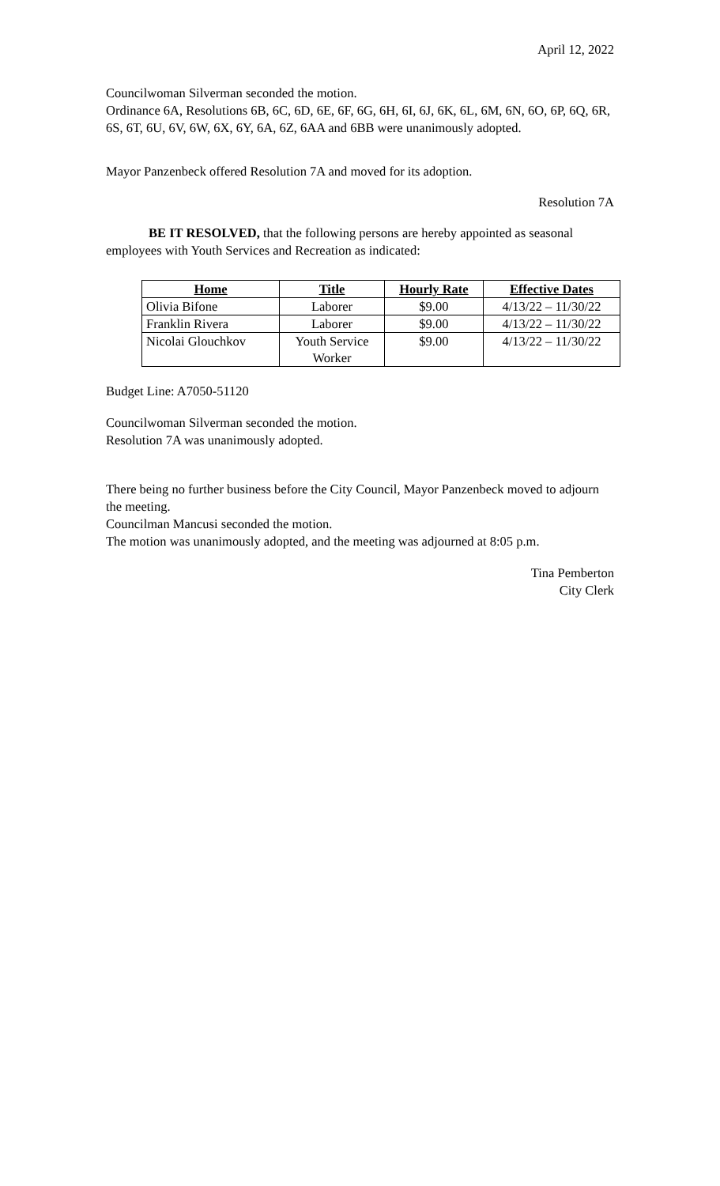April 12, 2022
Councilwoman Silverman seconded the motion.
Ordinance 6A, Resolutions 6B, 6C, 6D, 6E, 6F, 6G, 6H, 6I, 6J, 6K, 6L, 6M, 6N, 6O, 6P, 6Q, 6R, 6S, 6T, 6U, 6V, 6W, 6X, 6Y, 6A, 6Z, 6AA and 6BB were unanimously adopted.
Mayor Panzenbeck offered Resolution 7A and moved for its adoption.
Resolution 7A
BE IT RESOLVED, that the following persons are hereby appointed as seasonal employees with Youth Services and Recreation as indicated:
| Home | Title | Hourly Rate | Effective Dates |
| --- | --- | --- | --- |
| Olivia Bifone | Laborer | $9.00 | 4/13/22 – 11/30/22 |
| Franklin Rivera | Laborer | $9.00 | 4/13/22 – 11/30/22 |
| Nicolai Glouchkov | Youth Service Worker | $9.00 | 4/13/22 – 11/30/22 |
Budget Line: A7050-51120
Councilwoman Silverman seconded the motion.
Resolution 7A was unanimously adopted.
There being no further business before the City Council, Mayor Panzenbeck moved to adjourn the meeting.
Councilman Mancusi seconded the motion.
The motion was unanimously adopted, and the meeting was adjourned at 8:05 p.m.
Tina Pemberton
City Clerk